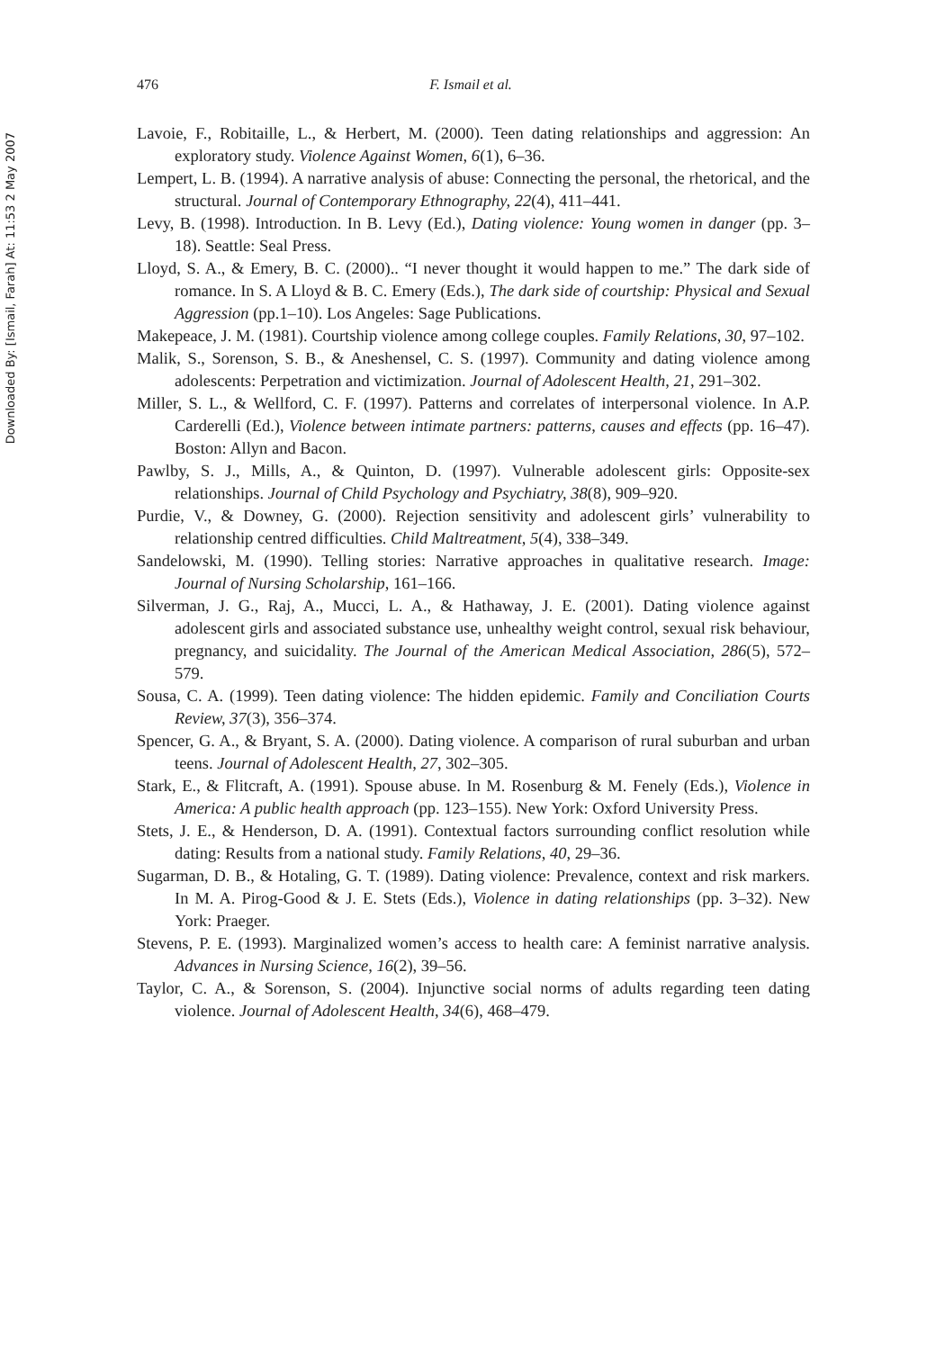Downloaded By: [Ismail, Farah] At: 11:53 2 May 2007
476 F. Ismail et al.
Lavoie, F., Robitaille, L., & Herbert, M. (2000). Teen dating relationships and aggression: An exploratory study. Violence Against Women, 6(1), 6–36.
Lempert, L. B. (1994). A narrative analysis of abuse: Connecting the personal, the rhetorical, and the structural. Journal of Contemporary Ethnography, 22(4), 411–441.
Levy, B. (1998). Introduction. In B. Levy (Ed.), Dating violence: Young women in danger (pp. 3–18). Seattle: Seal Press.
Lloyd, S. A., & Emery, B. C. (2000).. “I never thought it would happen to me.” The dark side of romance. In S. A Lloyd & B. C. Emery (Eds.), The dark side of courtship: Physical and Sexual Aggression (pp.1–10). Los Angeles: Sage Publications.
Makepeace, J. M. (1981). Courtship violence among college couples. Family Relations, 30, 97–102.
Malik, S., Sorenson, S. B., & Aneshensel, C. S. (1997). Community and dating violence among adolescents: Perpetration and victimization. Journal of Adolescent Health, 21, 291–302.
Miller, S. L., & Wellford, C. F. (1997). Patterns and correlates of interpersonal violence. In A.P. Carderelli (Ed.), Violence between intimate partners: patterns, causes and effects (pp. 16–47). Boston: Allyn and Bacon.
Pawlby, S. J., Mills, A., & Quinton, D. (1997). Vulnerable adolescent girls: Opposite-sex relationships. Journal of Child Psychology and Psychiatry, 38(8), 909–920.
Purdie, V., & Downey, G. (2000). Rejection sensitivity and adolescent girls’ vulnerability to relationship centred difficulties. Child Maltreatment, 5(4), 338–349.
Sandelowski, M. (1990). Telling stories: Narrative approaches in qualitative research. Image: Journal of Nursing Scholarship, 161–166.
Silverman, J. G., Raj, A., Mucci, L. A., & Hathaway, J. E. (2001). Dating violence against adolescent girls and associated substance use, unhealthy weight control, sexual risk behaviour, pregnancy, and suicidality. The Journal of the American Medical Association, 286(5), 572–579.
Sousa, C. A. (1999). Teen dating violence: The hidden epidemic. Family and Conciliation Courts Review, 37(3), 356–374.
Spencer, G. A., & Bryant, S. A. (2000). Dating violence. A comparison of rural suburban and urban teens. Journal of Adolescent Health, 27, 302–305.
Stark, E., & Flitcraft, A. (1991). Spouse abuse. In M. Rosenburg & M. Fenely (Eds.), Violence in America: A public health approach (pp. 123–155). New York: Oxford University Press.
Stets, J. E., & Henderson, D. A. (1991). Contextual factors surrounding conflict resolution while dating: Results from a national study. Family Relations, 40, 29–36.
Sugarman, D. B., & Hotaling, G. T. (1989). Dating violence: Prevalence, context and risk markers. In M. A. Pirog-Good & J. E. Stets (Eds.), Violence in dating relationships (pp. 3–32). New York: Praeger.
Stevens, P. E. (1993). Marginalized women’s access to health care: A feminist narrative analysis. Advances in Nursing Science, 16(2), 39–56.
Taylor, C. A., & Sorenson, S. (2004). Injunctive social norms of adults regarding teen dating violence. Journal of Adolescent Health, 34(6), 468–479.